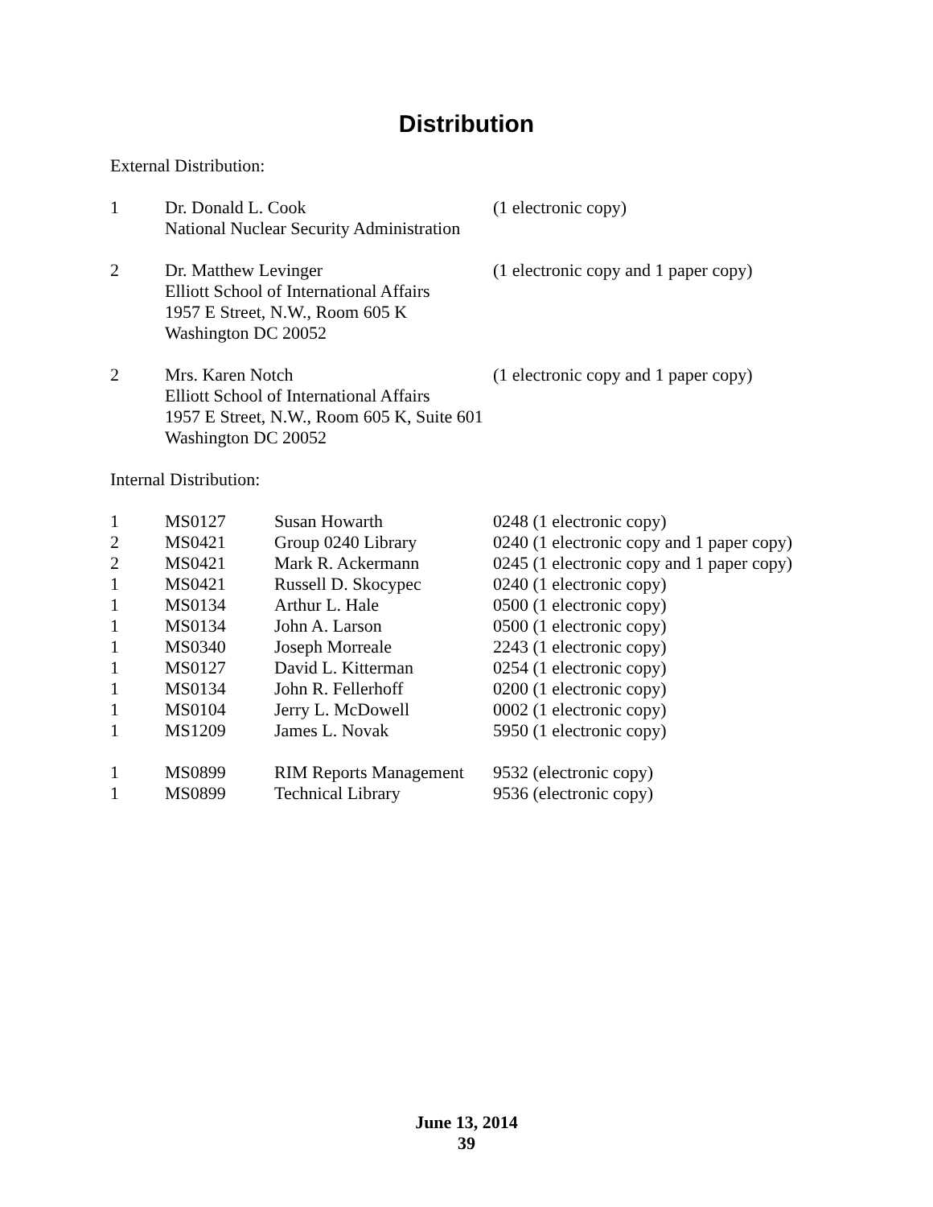Distribution
External Distribution:
| 1 | Dr. Donald L. Cook National Nuclear Security Administration | (1 electronic copy) |
| 2 | Dr. Matthew Levinger Elliott School of International Affairs 1957 E Street, N.W., Room 605 K Washington DC 20052 | (1 electronic copy and 1 paper copy) |
| 2 | Mrs. Karen Notch Elliott School of International Affairs 1957 E Street, N.W., Room 605 K, Suite 601 Washington DC 20052 | (1 electronic copy and 1 paper copy) |
Internal Distribution:
| 1 | MS0127 | Susan Howarth | 0248 (1 electronic copy) |
| 2 | MS0421 | Group 0240 Library | 0240 (1 electronic copy and 1 paper copy) |
| 2 | MS0421 | Mark R. Ackermann | 0245 (1 electronic copy and 1 paper copy) |
| 1 | MS0421 | Russell D. Skocypec | 0240 (1 electronic copy) |
| 1 | MS0134 | Arthur L. Hale | 0500 (1 electronic copy) |
| 1 | MS0134 | John A. Larson | 0500 (1 electronic copy) |
| 1 | MS0340 | Joseph Morreale | 2243 (1 electronic copy) |
| 1 | MS0127 | David L. Kitterman | 0254 (1 electronic copy) |
| 1 | MS0134 | John R. Fellerhoff | 0200 (1 electronic copy) |
| 1 | MS0104 | Jerry L. McDowell | 0002 (1 electronic copy) |
| 1 | MS1209 | James L. Novak | 5950 (1 electronic copy) |
| 1 | MS0899 | RIM Reports Management | 9532 (electronic copy) |
| 1 | MS0899 | Technical Library | 9536 (electronic copy) |
June 13, 2014
39